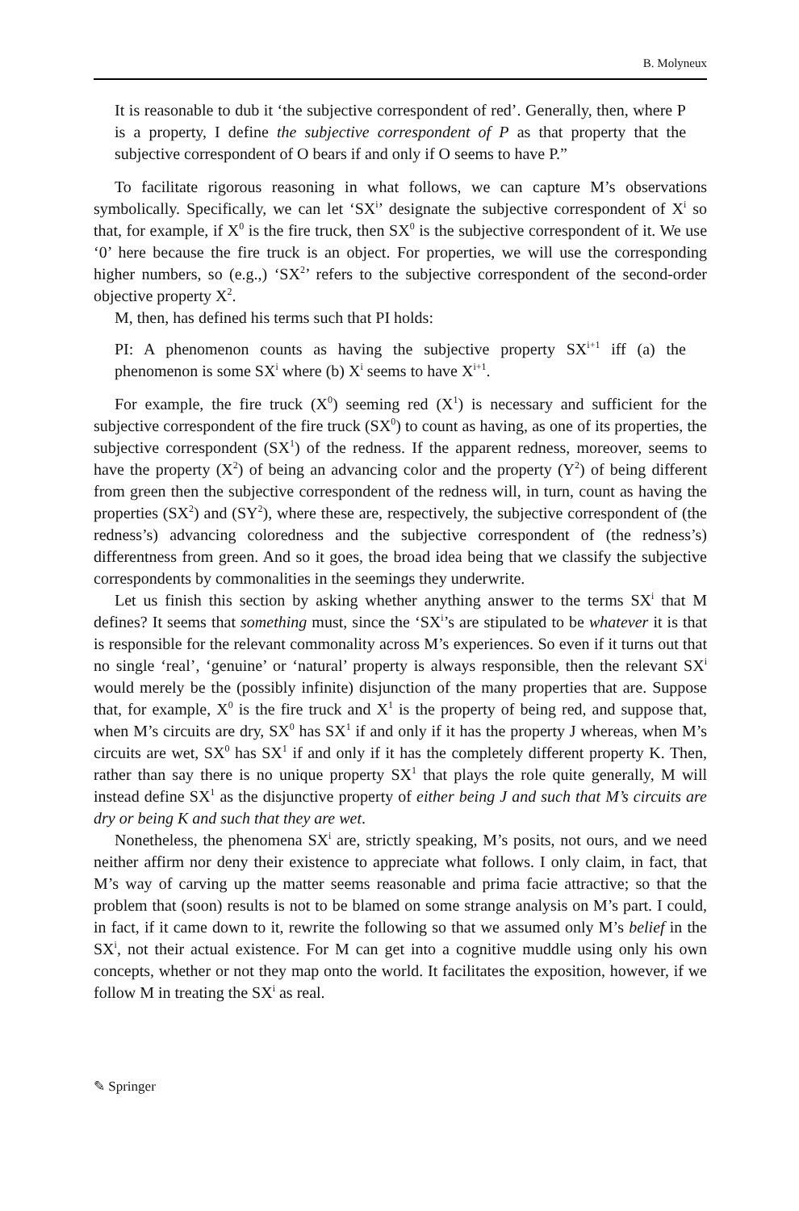B. Molyneux
It is reasonable to dub it ‘the subjective correspondent of red’. Generally, then, where P is a property, I define the subjective correspondent of P as that property that the subjective correspondent of O bears if and only if O seems to have P.”
To facilitate rigorous reasoning in what follows, we can capture M’s observations symbolically. Specifically, we can let ‘SX<sup>i</sup>’ designate the subjective correspondent of X<sup>i</sup> so that, for example, if X<sup>0</sup> is the fire truck, then SX<sup>0</sup> is the subjective correspondent of it. We use ‘0’ here because the fire truck is an object. For properties, we will use the corresponding higher numbers, so (e.g.,) ‘SX<sup>2</sup>’ refers to the subjective correspondent of the second-order objective property X<sup>2</sup>.
M, then, has defined his terms such that PI holds:
PI: A phenomenon counts as having the subjective property SX<sup>i+1</sup> iff (a) the phenomenon is some SX<sup>i</sup> where (b) X<sup>i</sup> seems to have X<sup>i+1</sup>.
For example, the fire truck (X<sup>0</sup>) seeming red (X<sup>1</sup>) is necessary and sufficient for the subjective correspondent of the fire truck (SX<sup>0</sup>) to count as having, as one of its properties, the subjective correspondent (SX<sup>1</sup>) of the redness. If the apparent redness, moreover, seems to have the property (X<sup>2</sup>) of being an advancing color and the property (Y<sup>2</sup>) of being different from green then the subjective correspondent of the redness will, in turn, count as having the properties (SX<sup>2</sup>) and (SY<sup>2</sup>), where these are, respectively, the subjective correspondent of (the redness’s) advancing coloredness and the subjective correspondent of (the redness’s) differentness from green. And so it goes, the broad idea being that we classify the subjective correspondents by commonalities in the seemings they underwrite.
Let us finish this section by asking whether anything answer to the terms SX<sup>i</sup> that M defines? It seems that something must, since the ‘SX<sup>i</sup>’s are stipulated to be whatever it is that is responsible for the relevant commonality across M’s experiences. So even if it turns out that no single ‘real’, ‘genuine’ or ‘natural’ property is always responsible, then the relevant SX<sup>i</sup> would merely be the (possibly infinite) disjunction of the many properties that are. Suppose that, for example, X<sup>0</sup> is the fire truck and X<sup>1</sup> is the property of being red, and suppose that, when M’s circuits are dry, SX<sup>0</sup> has SX<sup>1</sup> if and only if it has the property J whereas, when M’s circuits are wet, SX<sup>0</sup> has SX<sup>1</sup> if and only if it has the completely different property K. Then, rather than say there is no unique property SX<sup>1</sup> that plays the role quite generally, M will instead define SX<sup>1</sup> as the disjunctive property of either being J and such that M’s circuits are dry or being K and such that they are wet.
Nonetheless, the phenomena SX<sup>i</sup> are, strictly speaking, M’s posits, not ours, and we need neither affirm nor deny their existence to appreciate what follows. I only claim, in fact, that M’s way of carving up the matter seems reasonable and prima facie attractive; so that the problem that (soon) results is not to be blamed on some strange analysis on M’s part. I could, in fact, if it came down to it, rewrite the following so that we assumed only M’s belief in the SX<sup>i</sup>, not their actual existence. For M can get into a cognitive muddle using only his own concepts, whether or not they map onto the world. It facilitates the exposition, however, if we follow M in treating the SX<sup>i</sup> as real.
✎ Springer